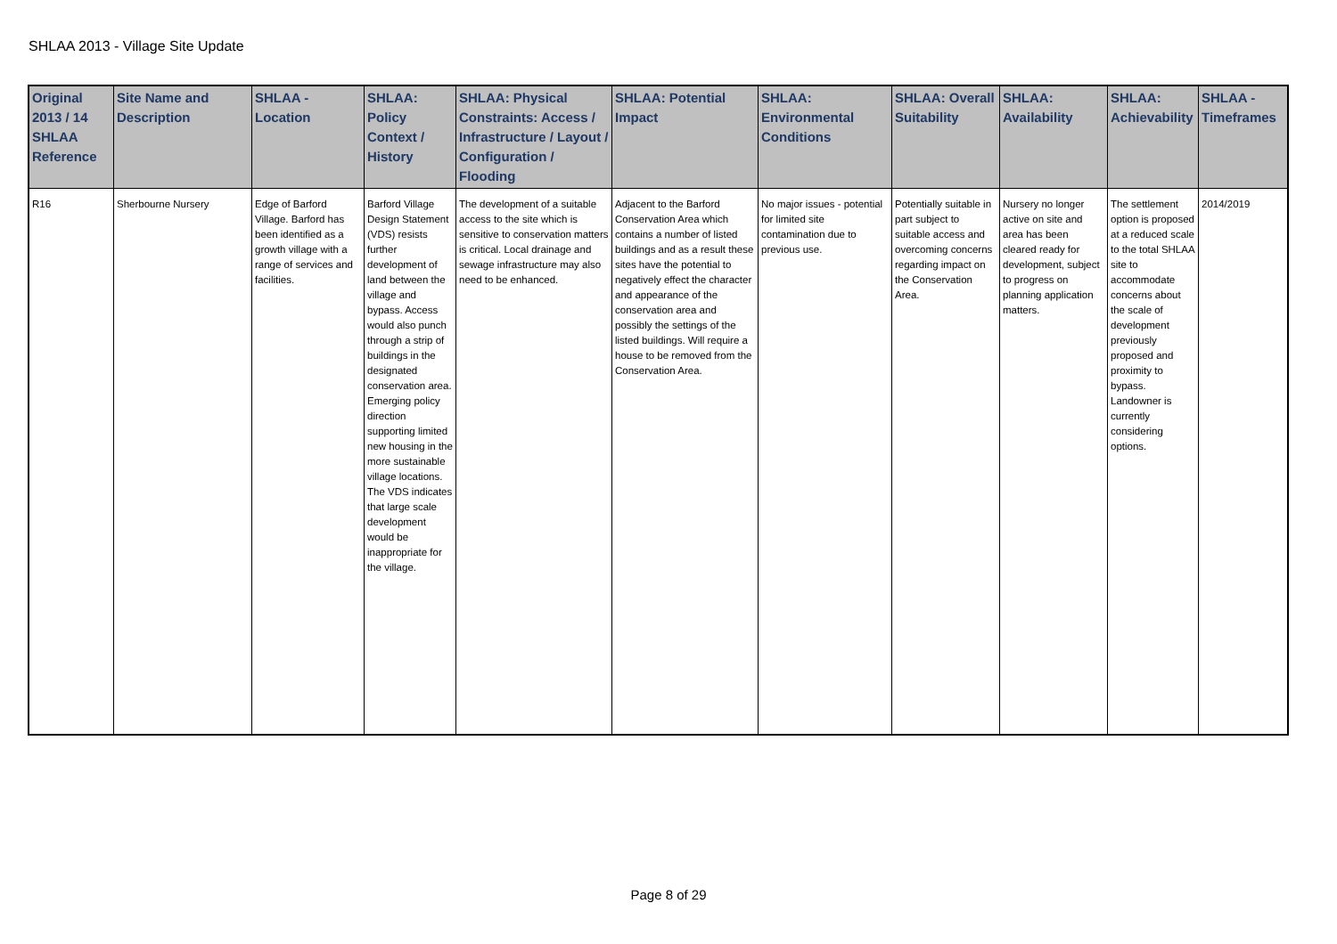SHLAA 2013 - Village Site Update
| Original 2013 / 14 SHLAA Reference | Site Name and Description | SHLAA - Location | SHLAA: Policy Context / History | SHLAA: Physical Constraints: Access / Infrastructure / Layout / Configuration / Flooding | SHLAA: Potential Impact | SHLAA: Environmental Conditions | SHLAA: Overall Suitability | SHLAA: Availability | SHLAA: Achievability | SHLAA - Timeframes |
| --- | --- | --- | --- | --- | --- | --- | --- | --- | --- | --- |
| R16 | Sherbourne Nursery | Edge of Barford Village. Barford has been identified as a growth village with a range of services and facilities. | Barford Village Design Statement (VDS) resists further development of land between the village and bypass. Access would also punch through a strip of buildings in the designated conservation area. Emerging policy direction supporting limited new housing in the more sustainable village locations. The VDS indicates that large scale development would be inappropriate for the village. | The development of a suitable access to the site which is sensitive to conservation matters is critical. Local drainage and sewage infrastructure may also need to be enhanced. | Adjacent to the Barford Conservation Area which contains a number of listed buildings and as a result these sites have the potential to negatively effect the character and appearance of the conservation area and possibly the settings of the listed buildings. Will require a house to be removed from the Conservation Area. | No major issues - potential for limited site contamination due to previous use. | Potentially suitable in part subject to suitable access and overcoming concerns regarding impact on the Conservation Area. | Nursery no longer active on site and area has been cleared ready for development, subject to progress on planning application matters. | The settlement option is proposed at a reduced scale to the total SHLAA site to accommodate concerns about the scale of development previously proposed and proximity to bypass. Landowner is currently considering options. | 2014/2019 |
Page 8 of 29